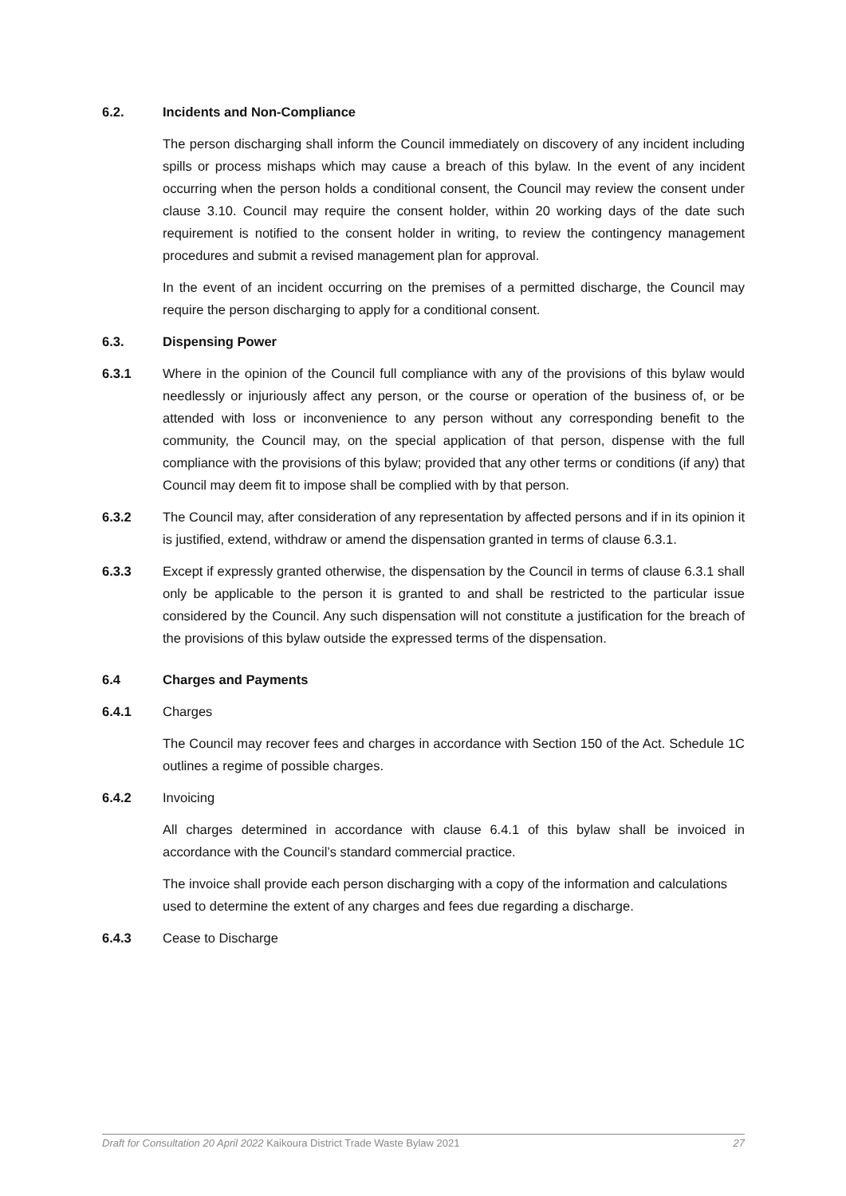6.2. Incidents and Non-Compliance
The person discharging shall inform the Council immediately on discovery of any incident including spills or process mishaps which may cause a breach of this bylaw. In the event of any incident occurring when the person holds a conditional consent, the Council may review the consent under clause 3.10. Council may require the consent holder, within 20 working days of the date such requirement is notified to the consent holder in writing, to review the contingency management procedures and submit a revised management plan for approval.
In the event of an incident occurring on the premises of a permitted discharge, the Council may require the person discharging to apply for a conditional consent.
6.3. Dispensing Power
6.3.1 Where in the opinion of the Council full compliance with any of the provisions of this bylaw would needlessly or injuriously affect any person, or the course or operation of the business of, or be attended with loss or inconvenience to any person without any corresponding benefit to the community, the Council may, on the special application of that person, dispense with the full compliance with the provisions of this bylaw; provided that any other terms or conditions (if any) that Council may deem fit to impose shall be complied with by that person.
6.3.2 The Council may, after consideration of any representation by affected persons and if in its opinion it is justified, extend, withdraw or amend the dispensation granted in terms of clause 6.3.1.
6.3.3 Except if expressly granted otherwise, the dispensation by the Council in terms of clause 6.3.1 shall only be applicable to the person it is granted to and shall be restricted to the particular issue considered by the Council. Any such dispensation will not constitute a justification for the breach of the provisions of this bylaw outside the expressed terms of the dispensation.
6.4 Charges and Payments
6.4.1 Charges
The Council may recover fees and charges in accordance with Section 150 of the Act. Schedule 1C outlines a regime of possible charges.
6.4.2 Invoicing
All charges determined in accordance with clause 6.4.1 of this bylaw shall be invoiced in accordance with the Council’s standard commercial practice.
The invoice shall provide each person discharging with a copy of the information and calculations used to determine the extent of any charges and fees due regarding a discharge.
6.4.3 Cease to Discharge
Draft for Consultation 20 April 2022 Kaikoura District Trade Waste Bylaw 2021 27